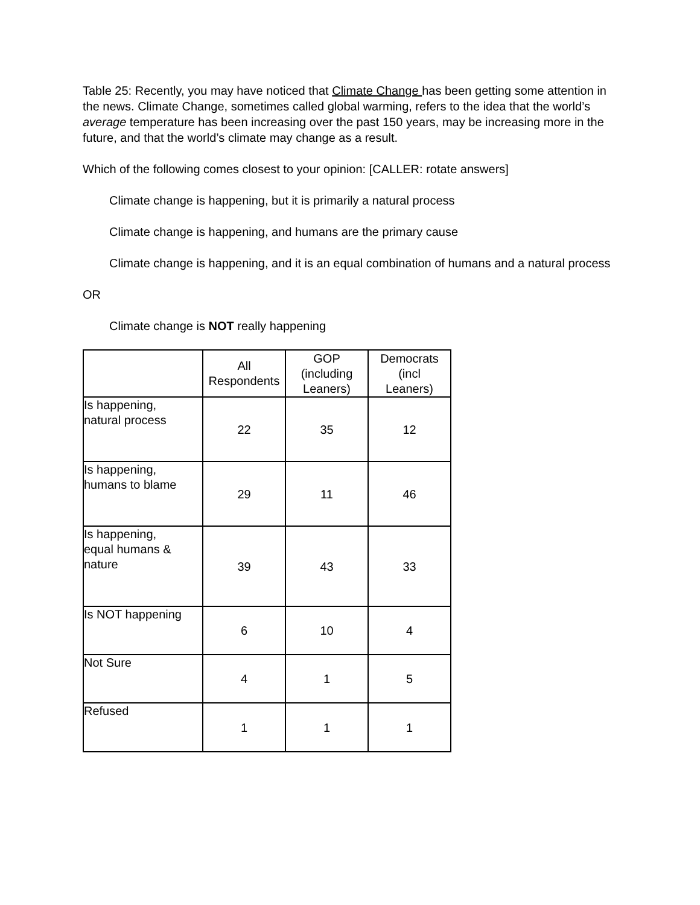Table 25: Recently, you may have noticed that Climate Change has been getting some attention in the news. Climate Change, sometimes called global warming, refers to the idea that the world’s average temperature has been increasing over the past 150 years, may be increasing more in the future, and that the world’s climate may change as a result.
Which of the following comes closest to your opinion: [CALLER: rotate answers]
Climate change is happening, but it is primarily a natural process
Climate change is happening, and humans are the primary cause
Climate change is happening, and it is an equal combination of humans and a natural process
OR
Climate change is NOT really happening
| | All Respondents | GOP (including Leaners) | Democrats (incl Leaners) |
| --- | --- | --- | --- |
| Is happening, natural process | 22 | 35 | 12 |
| Is happening, humans to blame | 29 | 11 | 46 |
| Is happening, equal humans & nature | 39 | 43 | 33 |
| Is NOT happening | 6 | 10 | 4 |
| Not Sure | 4 | 1 | 5 |
| Refused | 1 | 1 | 1 |